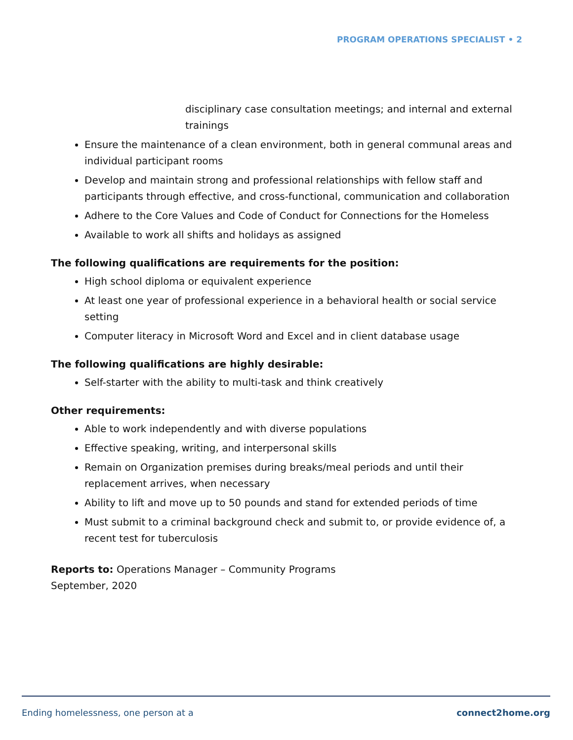PROGRAM OPERATIONS SPECIALIST • 2
disciplinary case consultation meetings; and internal and external trainings
Ensure the maintenance of a clean environment, both in general communal areas and individual participant rooms
Develop and maintain strong and professional relationships with fellow staff and participants through effective, and cross-functional, communication and collaboration
Adhere to the Core Values and Code of Conduct for Connections for the Homeless
Available to work all shifts and holidays as assigned
The following qualifications are requirements for the position:
High school diploma or equivalent experience
At least one year of professional experience in a behavioral health or social service setting
Computer literacy in Microsoft Word and Excel and in client database usage
The following qualifications are highly desirable:
Self-starter with the ability to multi-task and think creatively
Other requirements:
Able to work independently and with diverse populations
Effective speaking, writing, and interpersonal skills
Remain on Organization premises during breaks/meal periods and until their replacement arrives, when necessary
Ability to lift and move up to 50 pounds and stand for extended periods of time
Must submit to a criminal background check and submit to, or provide evidence of, a recent test for tuberculosis
Reports to: Operations Manager – Community Programs
September, 2020
Ending homelessness, one person at a connect2home.org